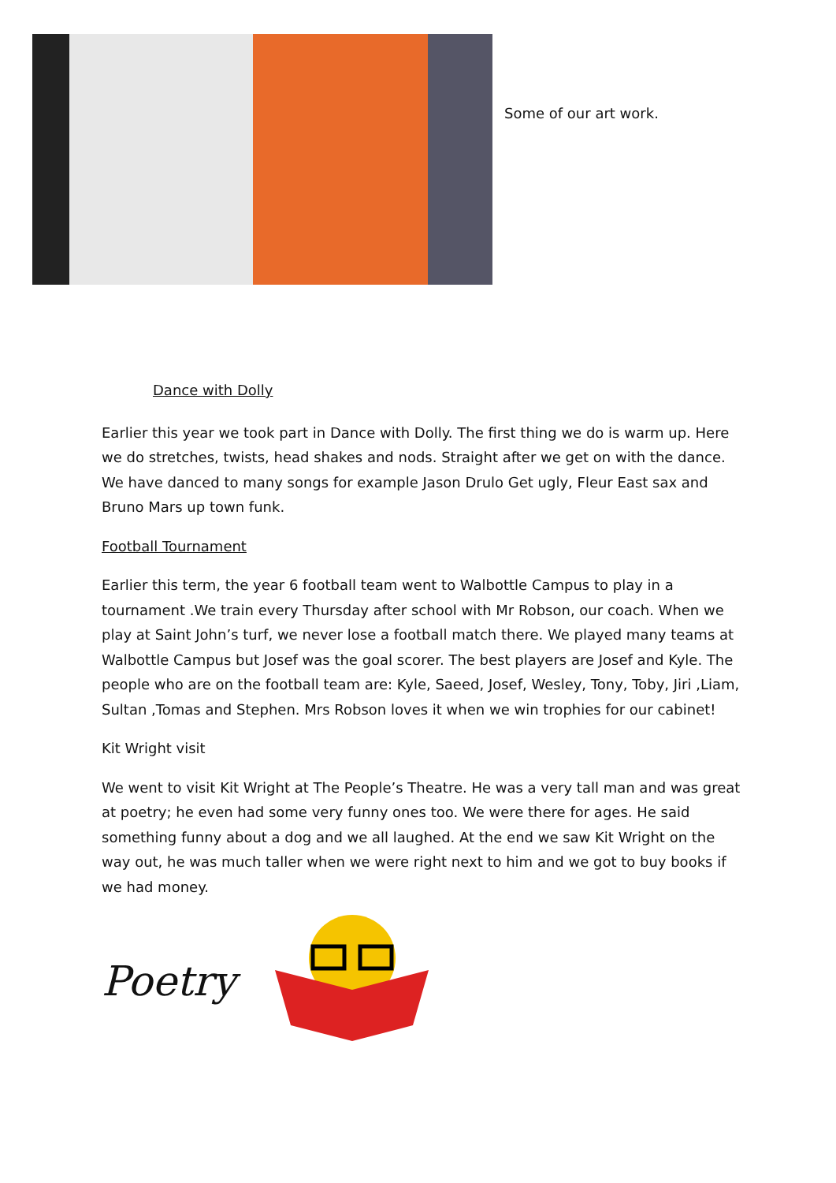Some of our art work.
Dance with Dolly
Earlier this year we took part in Dance with Dolly. The first thing we do is warm up. Here we do stretches, twists, head shakes and nods. Straight after we get on with the dance. We have danced to many songs for example Jason Drulo Get ugly, Fleur East sax and Bruno Mars up town funk.
Football Tournament
Earlier this term, the year 6 football team went to Walbottle Campus to play in a tournament .We train every Thursday after school with Mr Robson, our coach. When we play at Saint John’s turf, we never lose a football match there. We played many teams at Walbottle Campus but Josef was the goal scorer. The best players are Josef and Kyle. The people who are on the football team are: Kyle, Saeed, Josef, Wesley, Tony, Toby, Jiri ,Liam, Sultan ,Tomas and Stephen. Mrs Robson loves it when we win trophies for our cabinet!
Kit Wright visit
We went to visit Kit Wright at The People’s Theatre. He was a very tall man and was great at poetry; he even had some very funny ones too. We were there for ages. He said something funny about a dog and we all laughed. At the end we saw Kit Wright on the way out, he was much taller when we were right next to him and we got to buy books if we had money.
Poetry